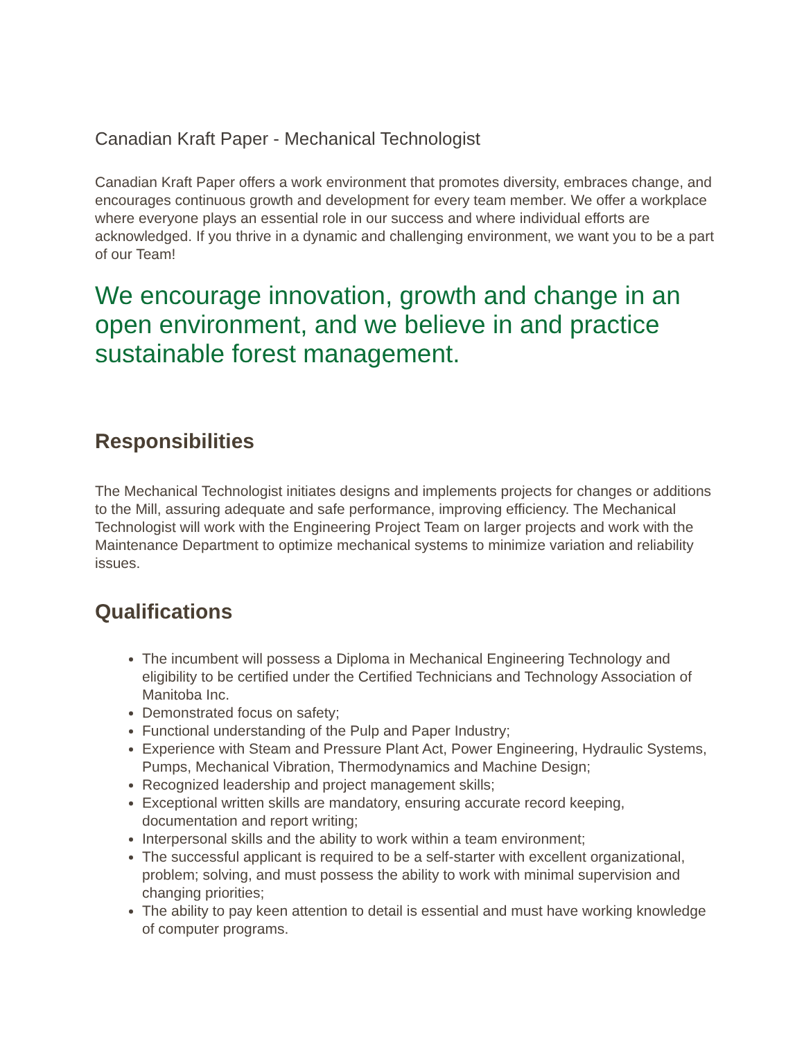Canadian Kraft Paper - Mechanical Technologist
Canadian Kraft Paper offers a work environment that promotes diversity, embraces change, and encourages continuous growth and development for every team member. We offer a workplace where everyone plays an essential role in our success and where individual efforts are acknowledged. If you thrive in a dynamic and challenging environment, we want you to be a part of our Team!
We encourage innovation, growth and change in an open environment, and we believe in and practice sustainable forest management.
Responsibilities
The Mechanical Technologist initiates designs and implements projects for changes or additions to the Mill, assuring adequate and safe performance, improving efficiency. The Mechanical Technologist will work with the Engineering Project Team on larger projects and work with the Maintenance Department to optimize mechanical systems to minimize variation and reliability issues.
Qualifications
The incumbent will possess a Diploma in Mechanical Engineering Technology and eligibility to be certified under the Certified Technicians and Technology Association of Manitoba Inc.
Demonstrated focus on safety;
Functional understanding of the Pulp and Paper Industry;
Experience with Steam and Pressure Plant Act, Power Engineering, Hydraulic Systems, Pumps, Mechanical Vibration, Thermodynamics and Machine Design;
Recognized leadership and project management skills;
Exceptional written skills are mandatory, ensuring accurate record keeping, documentation and report writing;
Interpersonal skills and the ability to work within a team environment;
The successful applicant is required to be a self-starter with excellent organizational, problem; solving, and must possess the ability to work with minimal supervision and changing priorities;
The ability to pay keen attention to detail is essential and must have working knowledge of computer programs.